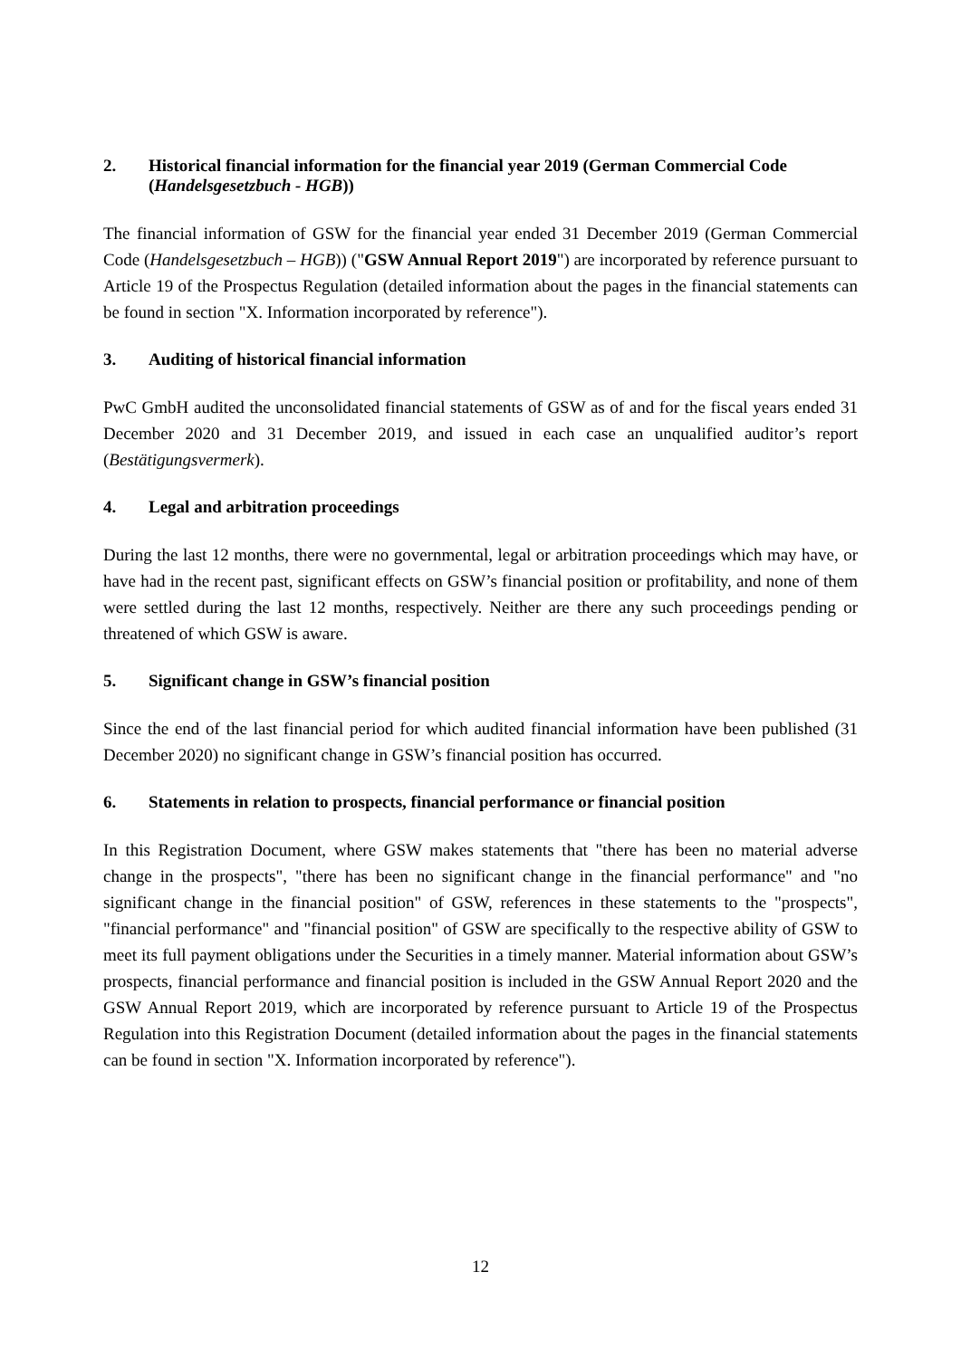2. Historical financial information for the financial year 2019 (German Commercial Code (Handelsgesetzbuch - HGB))
The financial information of GSW for the financial year ended 31 December 2019 (German Commercial Code (Handelsgesetzbuch – HGB)) ("GSW Annual Report 2019") are incorporated by reference pursuant to Article 19 of the Prospectus Regulation (detailed information about the pages in the financial statements can be found in section "X. Information incorporated by reference").
3. Auditing of historical financial information
PwC GmbH audited the unconsolidated financial statements of GSW as of and for the fiscal years ended 31 December 2020 and 31 December 2019, and issued in each case an unqualified auditor’s report (Bestätigungsvermerk).
4. Legal and arbitration proceedings
During the last 12 months, there were no governmental, legal or arbitration proceedings which may have, or have had in the recent past, significant effects on GSW’s financial position or profitability, and none of them were settled during the last 12 months, respectively. Neither are there any such proceedings pending or threatened of which GSW is aware.
5. Significant change in GSW’s financial position
Since the end of the last financial period for which audited financial information have been published (31 December 2020) no significant change in GSW’s financial position has occurred.
6. Statements in relation to prospects, financial performance or financial position
In this Registration Document, where GSW makes statements that "there has been no material adverse change in the prospects", "there has been no significant change in the financial performance" and "no significant change in the financial position" of GSW, references in these statements to the "prospects", "financial performance" and "financial position" of GSW are specifically to the respective ability of GSW to meet its full payment obligations under the Securities in a timely manner. Material information about GSW’s prospects, financial performance and financial position is included in the GSW Annual Report 2020 and the GSW Annual Report 2019, which are incorporated by reference pursuant to Article 19 of the Prospectus Regulation into this Registration Document (detailed information about the pages in the financial statements can be found in section "X. Information incorporated by reference").
12